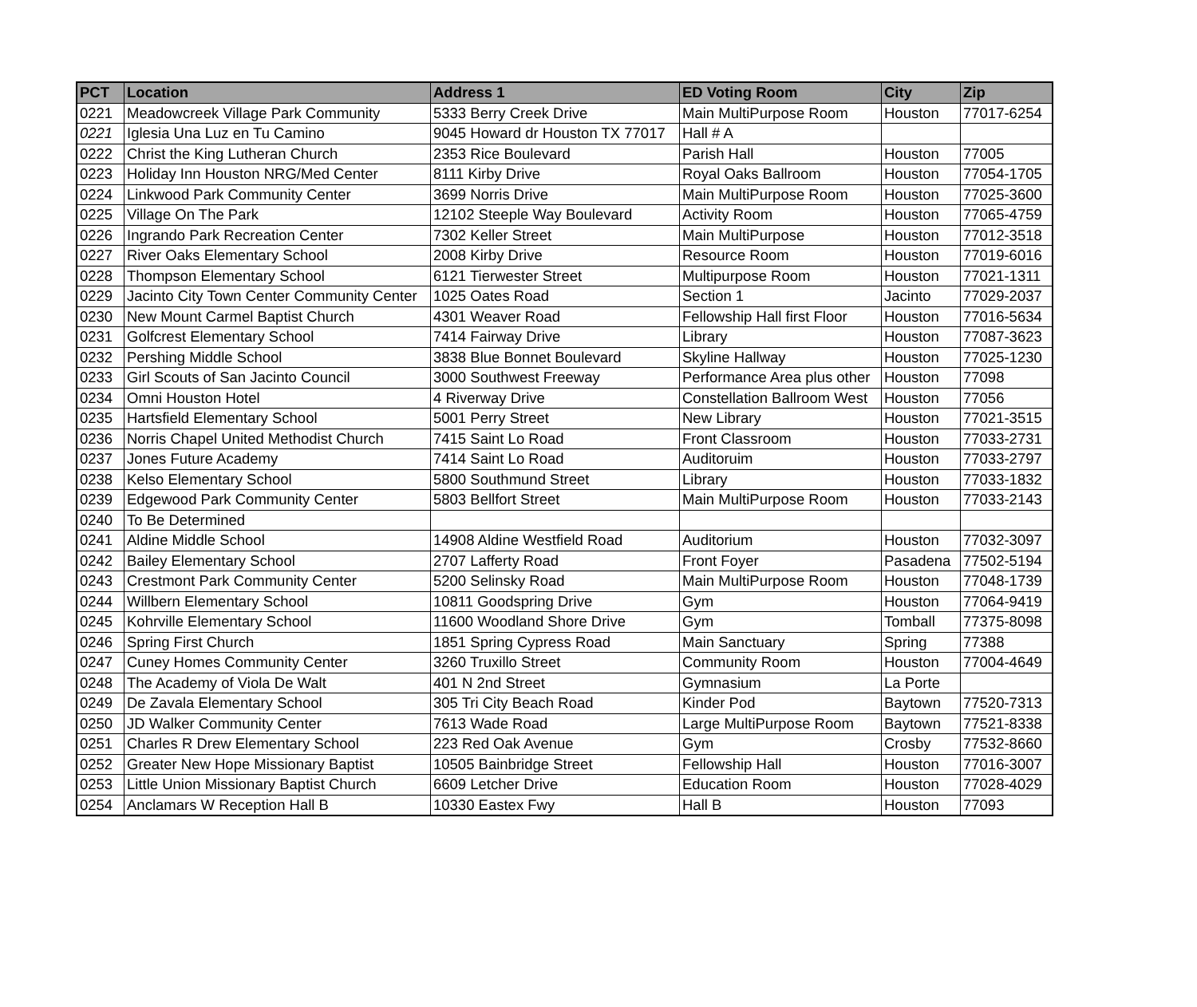| PCT | Location | Address 1 | ED Voting Room | City | Zip |
| --- | --- | --- | --- | --- | --- |
| 0221 | Meadowcreek Village Park Community | 5333 Berry Creek Drive | Main MultiPurpose Room | Houston | 77017-6254 |
| 0221 | Iglesia Una Luz en Tu Camino | 9045 Howard dr Houston TX 77017 | Hall # A | | |
| 0222 | Christ the King Lutheran Church | 2353 Rice Boulevard | Parish Hall | Houston | 77005 |
| 0223 | Holiday Inn Houston NRG/Med Center | 8111 Kirby Drive | Royal Oaks Ballroom | Houston | 77054-1705 |
| 0224 | Linkwood Park Community Center | 3699 Norris Drive | Main MultiPurpose Room | Houston | 77025-3600 |
| 0225 | Village On The Park | 12102 Steeple Way Boulevard | Activity Room | Houston | 77065-4759 |
| 0226 | Ingrando Park Recreation Center | 7302 Keller Street | Main MultiPurpose | Houston | 77012-3518 |
| 0227 | River Oaks Elementary School | 2008 Kirby Drive | Resource Room | Houston | 77019-6016 |
| 0228 | Thompson Elementary School | 6121 Tierwester Street | Multipurpose Room | Houston | 77021-1311 |
| 0229 | Jacinto City Town Center Community Center | 1025 Oates Road | Section 1 | Jacinto | 77029-2037 |
| 0230 | New Mount Carmel Baptist Church | 4301 Weaver Road | Fellowship Hall first Floor | Houston | 77016-5634 |
| 0231 | Golfcrest Elementary School | 7414 Fairway Drive | Library | Houston | 77087-3623 |
| 0232 | Pershing Middle School | 3838 Blue Bonnet Boulevard | Skyline Hallway | Houston | 77025-1230 |
| 0233 | Girl Scouts of San Jacinto Council | 3000 Southwest Freeway | Performance Area plus other | Houston | 77098 |
| 0234 | Omni Houston Hotel | 4 Riverway Drive | Constellation Ballroom West | Houston | 77056 |
| 0235 | Hartsfield Elementary School | 5001 Perry Street | New Library | Houston | 77021-3515 |
| 0236 | Norris Chapel United Methodist Church | 7415 Saint Lo Road | Front Classroom | Houston | 77033-2731 |
| 0237 | Jones Future Academy | 7414 Saint Lo Road | Auditoruim | Houston | 77033-2797 |
| 0238 | Kelso Elementary School | 5800 Southmund Street | Library | Houston | 77033-1832 |
| 0239 | Edgewood Park Community Center | 5803 Bellfort Street | Main MultiPurpose Room | Houston | 77033-2143 |
| 0240 | To Be Determined | | | | |
| 0241 | Aldine Middle School | 14908 Aldine Westfield Road | Auditorium | Houston | 77032-3097 |
| 0242 | Bailey Elementary School | 2707 Lafferty Road | Front Foyer | Pasadena | 77502-5194 |
| 0243 | Crestmont Park Community Center | 5200 Selinsky Road | Main MultiPurpose Room | Houston | 77048-1739 |
| 0244 | Willbern Elementary School | 10811 Goodspring Drive | Gym | Houston | 77064-9419 |
| 0245 | Kohrville Elementary School | 11600 Woodland Shore Drive | Gym | Tomball | 77375-8098 |
| 0246 | Spring First Church | 1851 Spring Cypress Road | Main Sanctuary | Spring | 77388 |
| 0247 | Cuney Homes Community Center | 3260 Truxillo Street | Community Room | Houston | 77004-4649 |
| 0248 | The Academy of Viola De Walt | 401 N 2nd Street | Gymnasium | La Porte | |
| 0249 | De Zavala Elementary School | 305 Tri City Beach Road | Kinder Pod | Baytown | 77520-7313 |
| 0250 | JD Walker Community Center | 7613 Wade Road | Large MultiPurpose Room | Baytown | 77521-8338 |
| 0251 | Charles R Drew Elementary School | 223 Red Oak Avenue | Gym | Crosby | 77532-8660 |
| 0252 | Greater New Hope Missionary Baptist | 10505 Bainbridge Street | Fellowship Hall | Houston | 77016-3007 |
| 0253 | Little Union Missionary Baptist Church | 6609 Letcher Drive | Education Room | Houston | 77028-4029 |
| 0254 | Anclamars W Reception Hall B | 10330 Eastex Fwy | Hall B | Houston | 77093 |